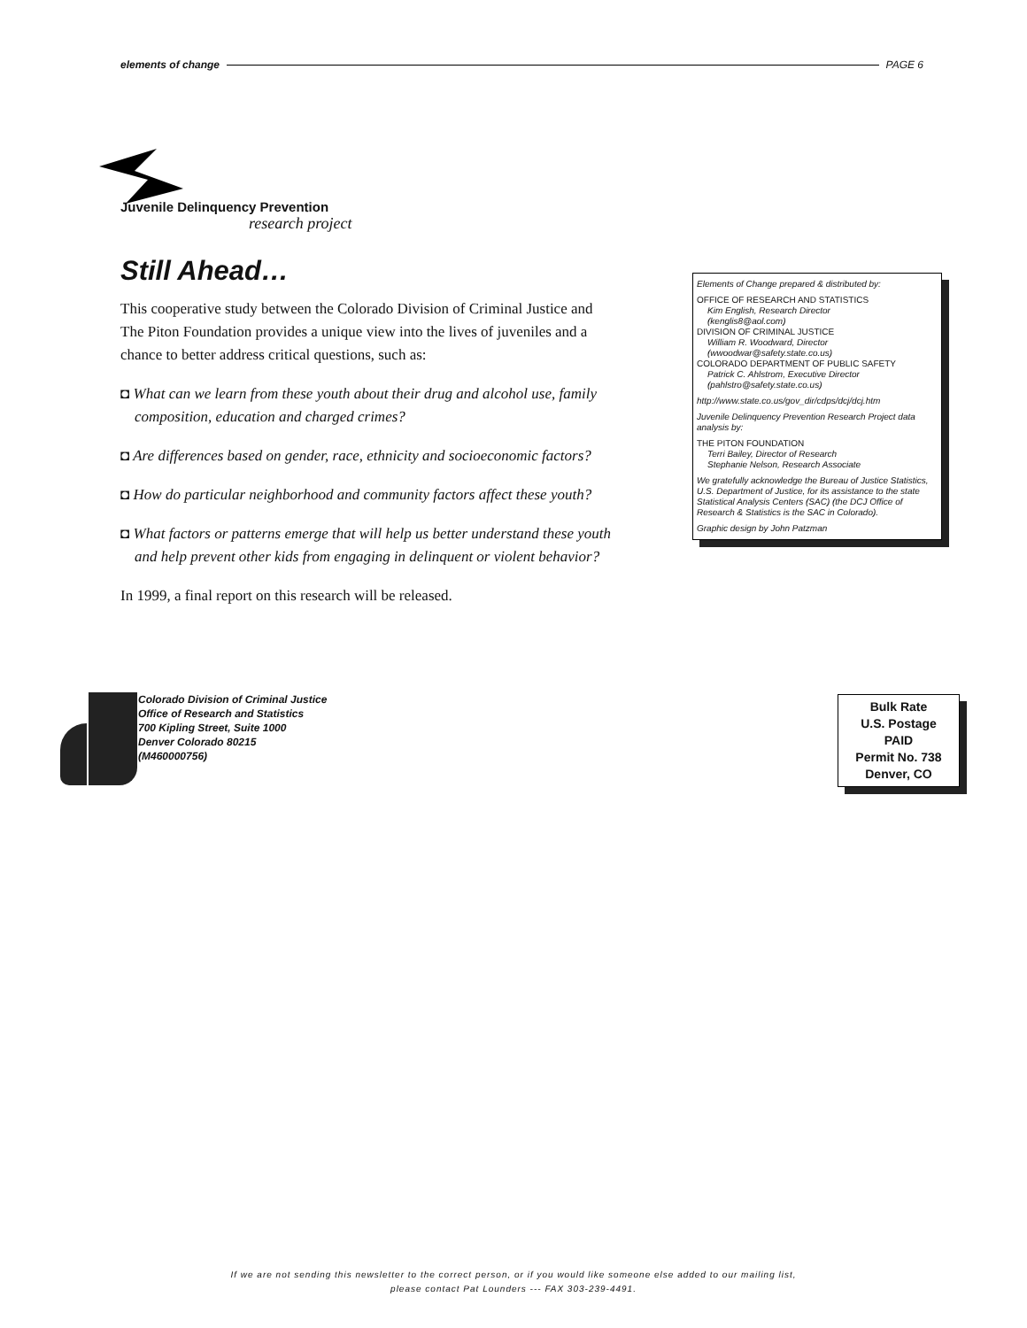elements of change PAGE 6
Juvenile Delinquency Prevention
research project
Still Ahead…
This cooperative study between the Colorado Division of Criminal Justice and The Piton Foundation provides a unique view into the lives of juveniles and a chance to better address critical questions, such as:
◘ What can we learn from these youth about their drug and alcohol use, family composition, education and charged crimes?
◘ Are differences based on gender, race, ethnicity and socioeconomic factors?
◘ How do particular neighborhood and community factors affect these youth?
◘ What factors or patterns emerge that will help us better understand these youth and help prevent other kids from engaging in delinquent or violent behavior?
In 1999, a final report on this research will be released.
Elements of Change prepared & distributed by:
OFFICE OF RESEARCH AND STATISTICS
Kim English, Research Director
(kenglis8@aol.com)
DIVISION OF CRIMINAL JUSTICE
William R. Woodward, Director
(wwoodwar@safety.state.co.us)
COLORADO DEPARTMENT OF PUBLIC SAFETY
Patrick C. Ahlstrom, Executive Director
(pahlstro@safety.state.co.us)
http://www.state.co.us/gov_dir/cdps/dcj/dcj.htm
Juvenile Delinquency Prevention Research Project data analysis by:
THE PITON FOUNDATION
Terri Bailey, Director of Research
Stephanie Nelson, Research Associate
We gratefully acknowledge the Bureau of Justice Statistics, U.S. Department of Justice, for its assistance to the state Statistical Analysis Centers (SAC) (the DCJ Office of Research & Statistics is the SAC in Colorado).
Graphic design by John Patzman
Colorado Division of Criminal Justice
Office of Research and Statistics
700 Kipling Street, Suite 1000
Denver Colorado 80215
(M460000756)
Bulk Rate
U.S. Postage
PAID
Permit No. 738
Denver, CO
If we are not sending this newsletter to the correct person, or if you would like someone else added to our mailing list,
please contact Pat Lounders --- FAX 303-239-4491.